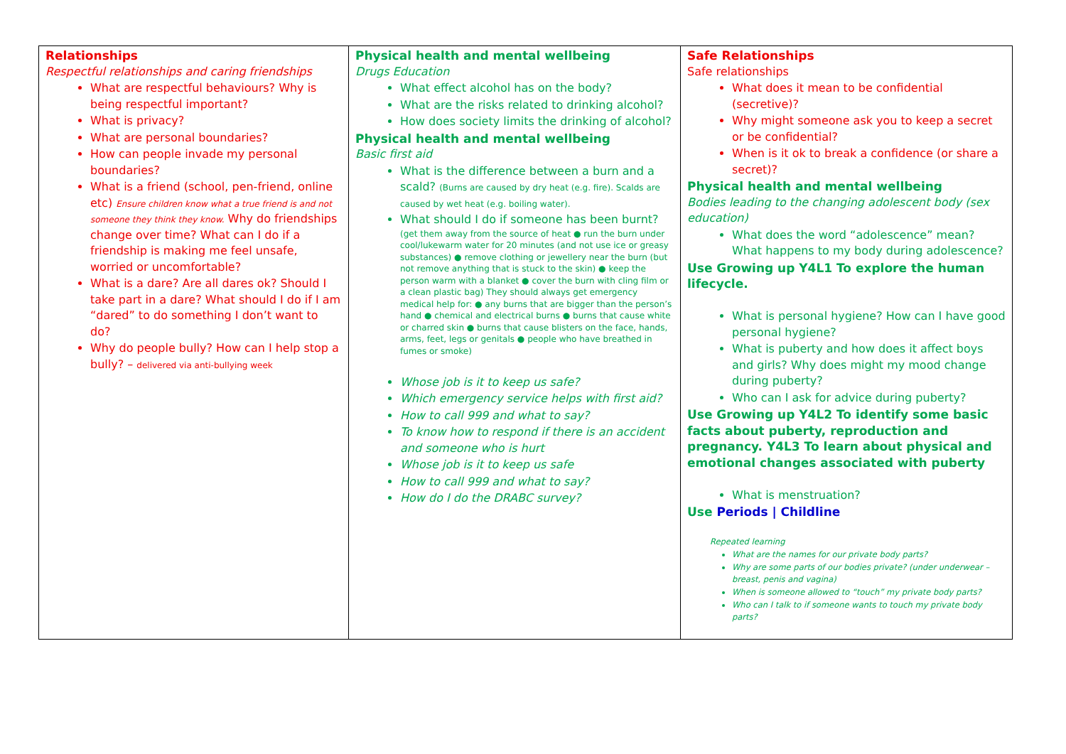| Relationships Respectful relationships and caring friendships What are respectful behaviours? Why is being respectful important? What is privacy? What are personal boundaries? How can people invade my personal boundaries? What is a friend (school, pen-friend, online etc) Ensure children know what a true friend is and not someone they think they know. Why do friendships change over time? What can I do if a friendship is making me feel unsafe, worried or uncomfortable? What is a dare? Are all dares ok? Should I take part in a dare? What should I do if I am “dared” to do something I don’t want to do? Why do people bully? How can I help stop a bully? – delivered via anti-bullying week | Physical health and mental wellbeing Drugs Education What effect alcohol has on the body? What are the risks related to drinking alcohol? How does society limits the drinking of alcohol? Physical health and mental wellbeing Basic first aid What is the difference between a burn and a scald? (Burns are caused by dry heat (e.g. fire). Scalds are caused by wet heat (e.g. boiling water). What should I do if someone has been burnt? (get them away from the source of heat ● run the burn under cool/lukewarm water for 20 minutes (and not use ice or greasy substances) ● remove clothing or jewellery near the burn (but not remove anything that is stuck to the skin) ● keep the person warm with a blanket ● cover the burn with cling film or a clean plastic bag) They should always get emergency medical help for: ● any burns that are bigger than the person’s hand ● chemical and electrical burns ● burns that cause white or charred skin ● burns that cause blisters on the face, hands, arms, feet, legs or genitals ● people who have breathed in fumes or smoke) Whose job is it to keep us safe? Which emergency service helps with first aid? How to call 999 and what to say? To know how to respond if there is an accident and someone who is hurt Whose job is it to keep us safe How to call 999 and what to say? How do I do the DRABC survey? | Safe Relationships Safe relationships What does it mean to be confidential (secretive)? Why might someone ask you to keep a secret or be confidential? When is it ok to break a confidence (or share a secret)? Physical health and mental wellbeing Bodies leading to the changing adolescent body (sex education) What does the word “adolescence” mean? What happens to my body during adolescence? Use Growing up Y4L1 To explore the human lifecycle. What is personal hygiene? How can I have good personal hygiene? What is puberty and how does it affect boys and girls? Why does might my mood change during puberty? Who can I ask for advice during puberty? Use Growing up Y4L2 To identify some basic facts about puberty, reproduction and pregnancy. Y4L3 To learn about physical and emotional changes associated with puberty What is menstruation? Use Periods / Childline Repeated learning What are the names for our private body parts? Why are some parts of our bodies private? (under underwear – breast, penis and vagina) When is someone allowed to “touch” my private body parts? Who can I talk to if someone wants to touch my private body parts? |